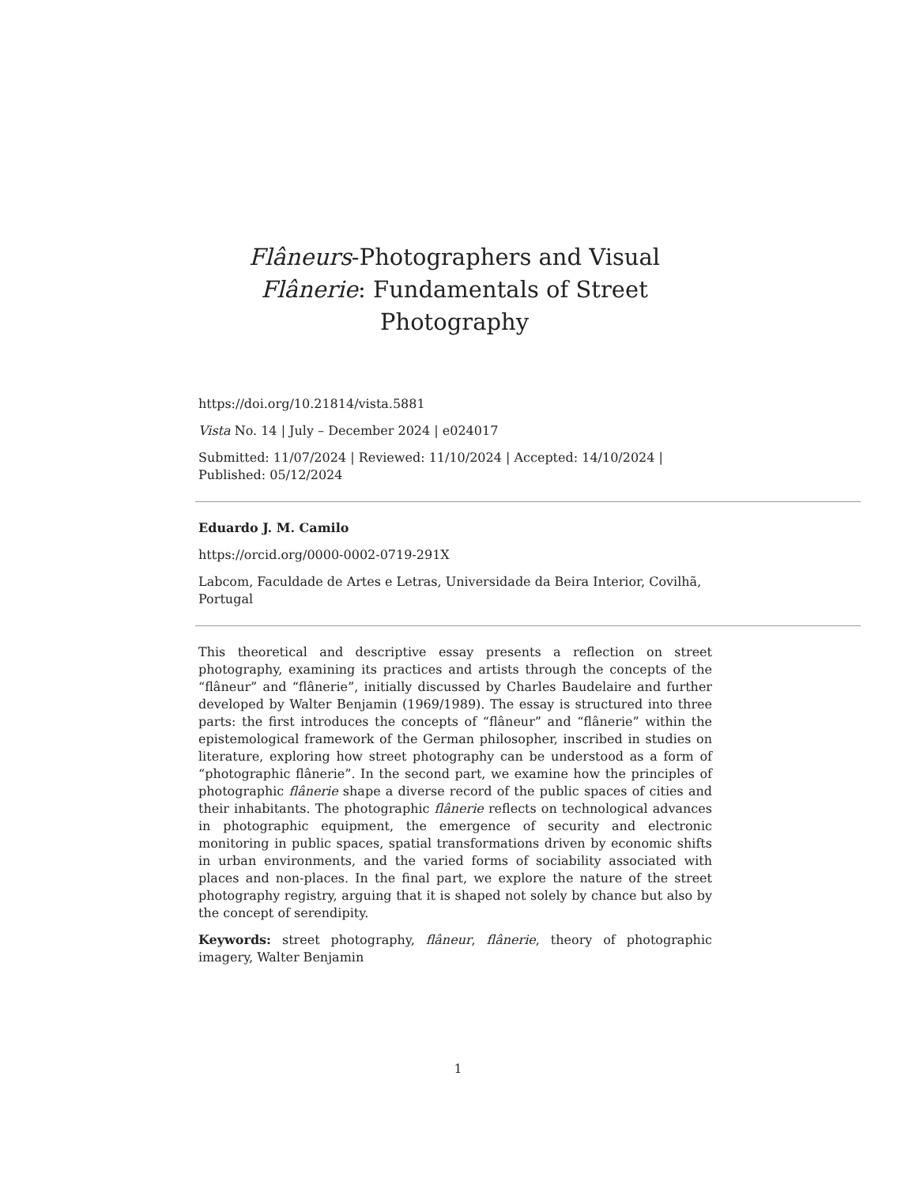Flâneurs-Photographers and Visual Flânerie: Fundamentals of Street Photography
https://doi.org/10.21814/vista.5881
Vista No. 14 | July – December 2024 | e024017
Submitted: 11/07/2024 | Reviewed: 11/10/2024 | Accepted: 14/10/2024 | Published: 05/12/2024
Eduardo J. M. Camilo
https://orcid.org/0000-0002-0719-291X
Labcom, Faculdade de Artes e Letras, Universidade da Beira Interior, Covilhã, Portugal
This theoretical and descriptive essay presents a reflection on street photography, examining its practices and artists through the concepts of the “flâneur” and “flânerie”, initially discussed by Charles Baudelaire and further developed by Walter Benjamin (1969/1989). The essay is structured into three parts: the first introduces the concepts of “flâneur” and “flânerie” within the epistemological framework of the German philosopher, inscribed in studies on literature, exploring how street photography can be understood as a form of “photographic flânerie”. In the second part, we examine how the principles of photographic flânerie shape a diverse record of the public spaces of cities and their inhabitants. The photographic flânerie reflects on technological advances in photographic equipment, the emergence of security and electronic monitoring in public spaces, spatial transformations driven by economic shifts in urban environments, and the varied forms of sociability associated with places and non-places. In the final part, we explore the nature of the street photography registry, arguing that it is shaped not solely by chance but also by the concept of serendipity.
Keywords: street photography, flâneur, flânerie, theory of photographic imagery, Walter Benjamin
1